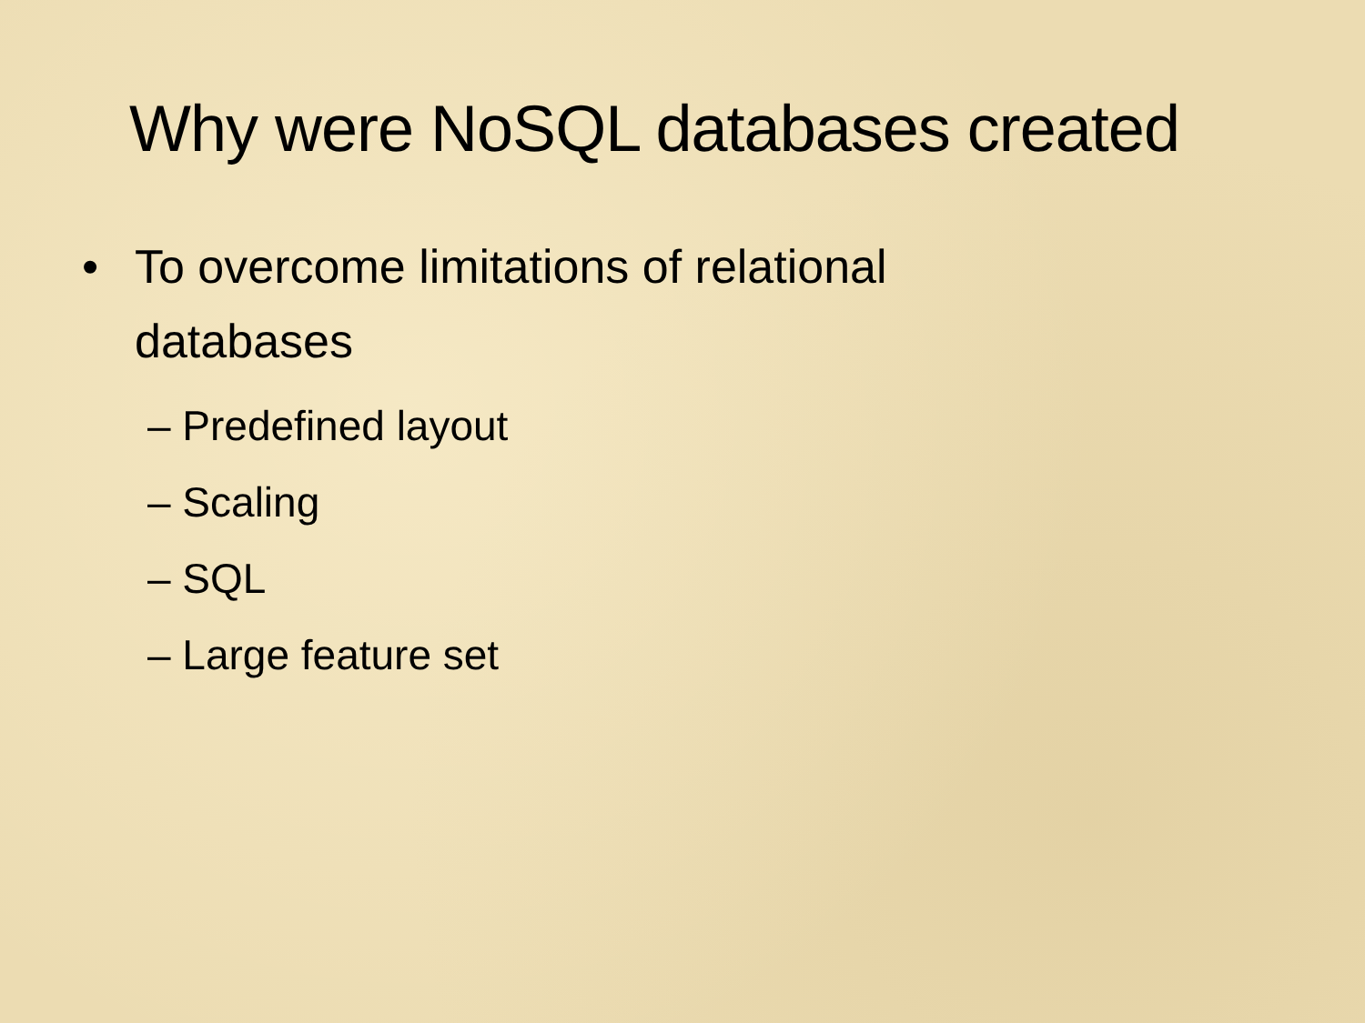Why were NoSQL databases created
• To overcome limitations of relational
databases
– Predefined layout
– Scaling
– SQL
– Large feature set